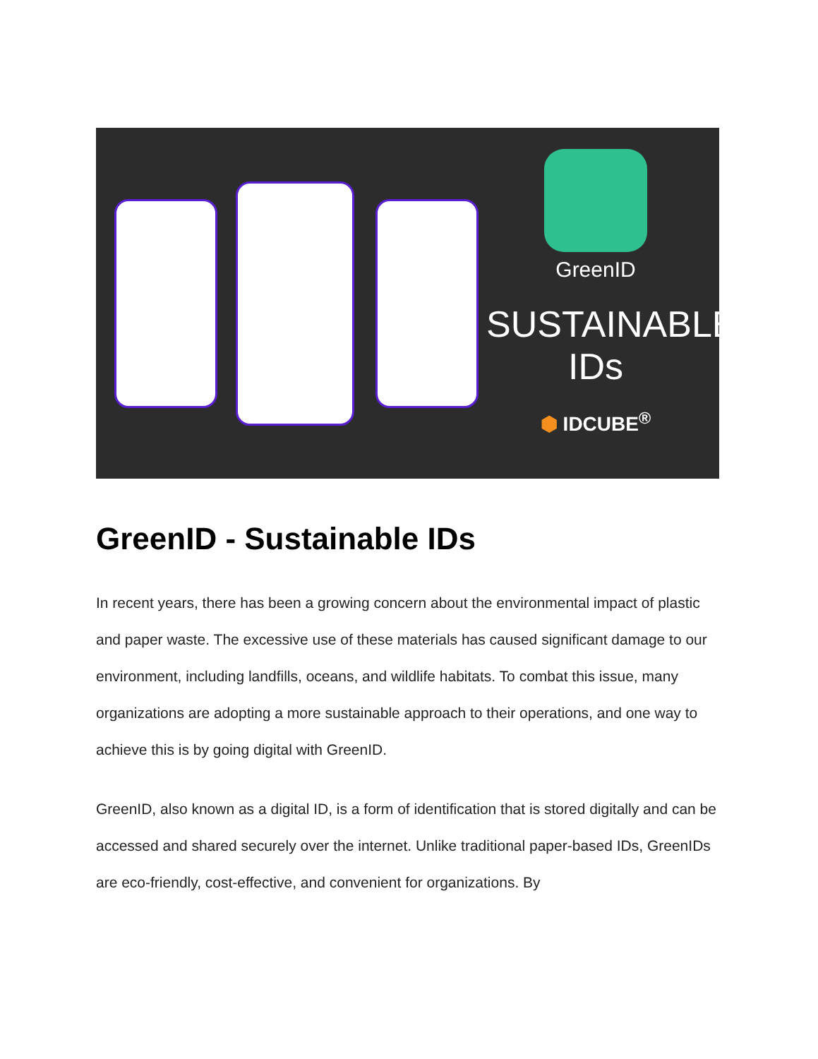GreenID
SUSTAINABLE
IDs
⬢ IDCUBE<sup>®</sup>
GreenID - Sustainable IDs
In recent years, there has been a growing concern about the environmental impact of plastic and paper waste. The excessive use of these materials has caused significant damage to our environment, including landfills, oceans, and wildlife habitats. To combat this issue, many organizations are adopting a more sustainable approach to their operations, and one way to achieve this is by going digital with GreenID.
GreenID, also known as a digital ID, is a form of identification that is stored digitally and can be accessed and shared securely over the internet. Unlike traditional paper-based IDs, GreenIDs are eco-friendly, cost-effective, and convenient for organizations. By